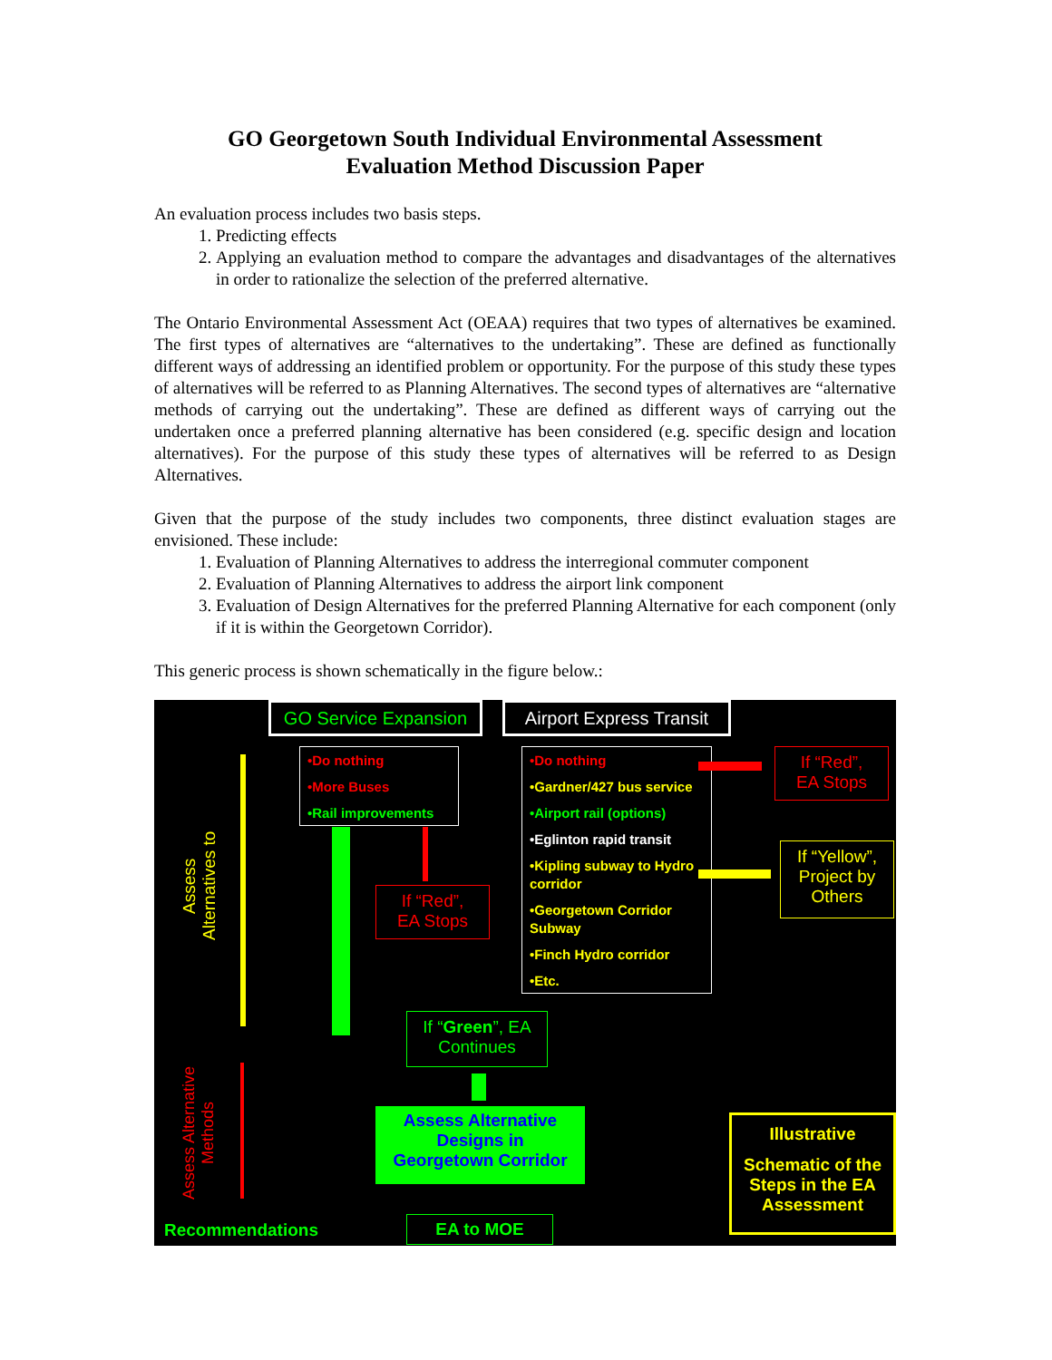GO Georgetown South Individual Environmental Assessment
Evaluation Method Discussion Paper
An evaluation process includes two basis steps.
1. Predicting effects
2. Applying an evaluation method to compare the advantages and disadvantages of the alternatives in order to rationalize the selection of the preferred alternative.
The Ontario Environmental Assessment Act (OEAA) requires that two types of alternatives be examined. The first types of alternatives are “alternatives to the undertaking”. These are defined as functionally different ways of addressing an identified problem or opportunity. For the purpose of this study these types of alternatives will be referred to as Planning Alternatives. The second types of alternatives are “alternative methods of carrying out the undertaking”. These are defined as different ways of carrying out the undertaken once a preferred planning alternative has been considered (e.g. specific design and location alternatives). For the purpose of this study these types of alternatives will be referred to as Design Alternatives.
Given that the purpose of the study includes two components, three distinct evaluation stages are envisioned. These include:
1. Evaluation of Planning Alternatives to address the interregional commuter component
2. Evaluation of Planning Alternatives to address the airport link component
3. Evaluation of Design Alternatives for the preferred Planning Alternative for each component (only if it is within the Georgetown Corridor).
This generic process is shown schematically in the figure below.:
GO Service Expansion
Airport Express Transit
•Do nothing
•More Buses
•Rail improvements
•Do nothing
•Gardner/427 bus service
•Airport rail (options)
•Eglinton rapid transit
•Kipling subway to Hydro corridor
•Georgetown Corridor Subway
•Finch Hydro corridor
•Etc.
If “Red”,
EA Stops
If “Yellow”,
Project by
Others
If “Red”,
EA Stops
If “Green”, EA
Continues
Assess Alternative
Designs in
Georgetown Corridor
Illustrative
Schematic of the Steps in the EA Assessment
Recommendations EA to MOE
Assess Alternatives to
Assess Alternative Methods